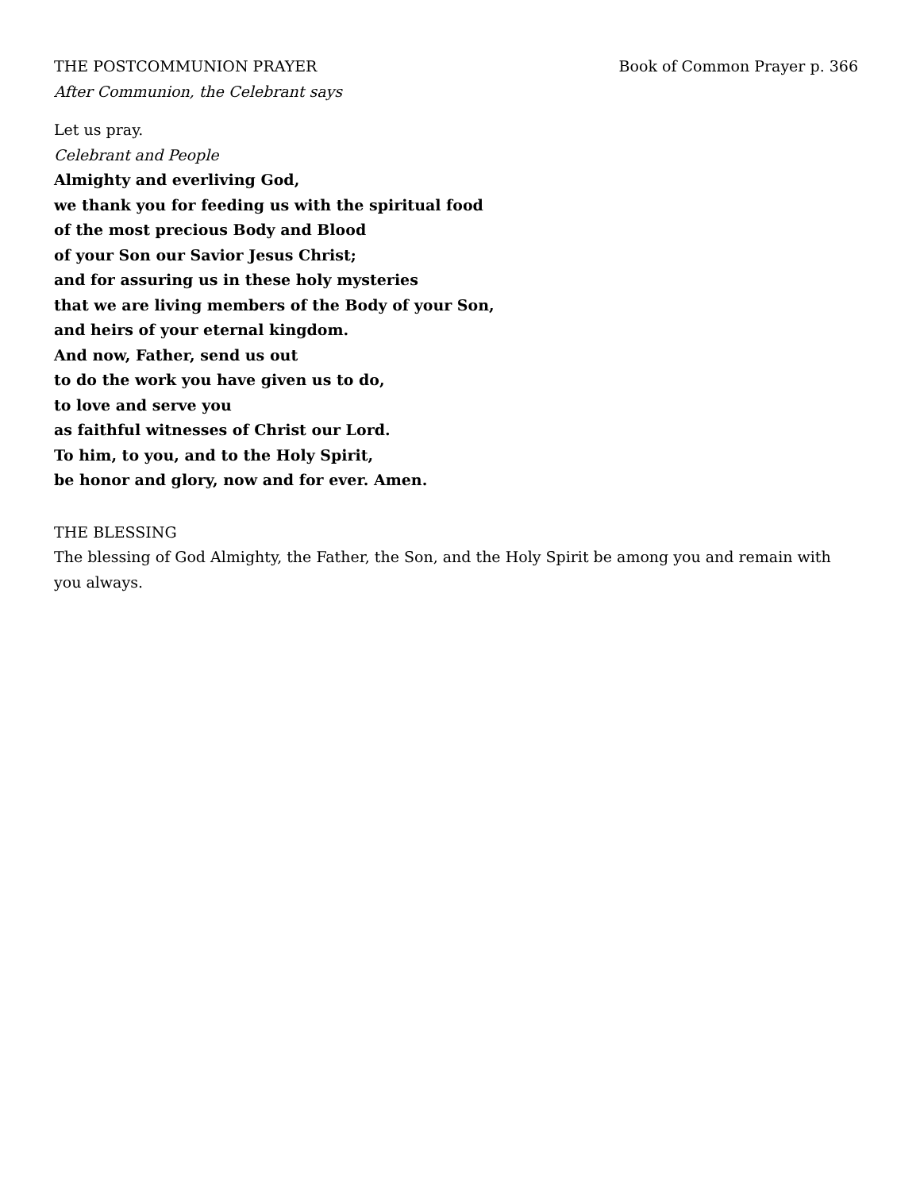THE POSTCOMMUNION PRAYER Book of Common Prayer p. 366
After Communion, the Celebrant says
Let us pray.
Celebrant and People
Almighty and everliving God,
we thank you for feeding us with the spiritual food
of the most precious Body and Blood
of your Son our Savior Jesus Christ;
and for assuring us in these holy mysteries
that we are living members of the Body of your Son,
and heirs of your eternal kingdom.
And now, Father, send us out
to do the work you have given us to do,
to love and serve you
as faithful witnesses of Christ our Lord.
To him, to you, and to the Holy Spirit,
be honor and glory, now and for ever. Amen.
THE BLESSING
The blessing of God Almighty, the Father, the Son, and the Holy Spirit be among you and remain with you always.